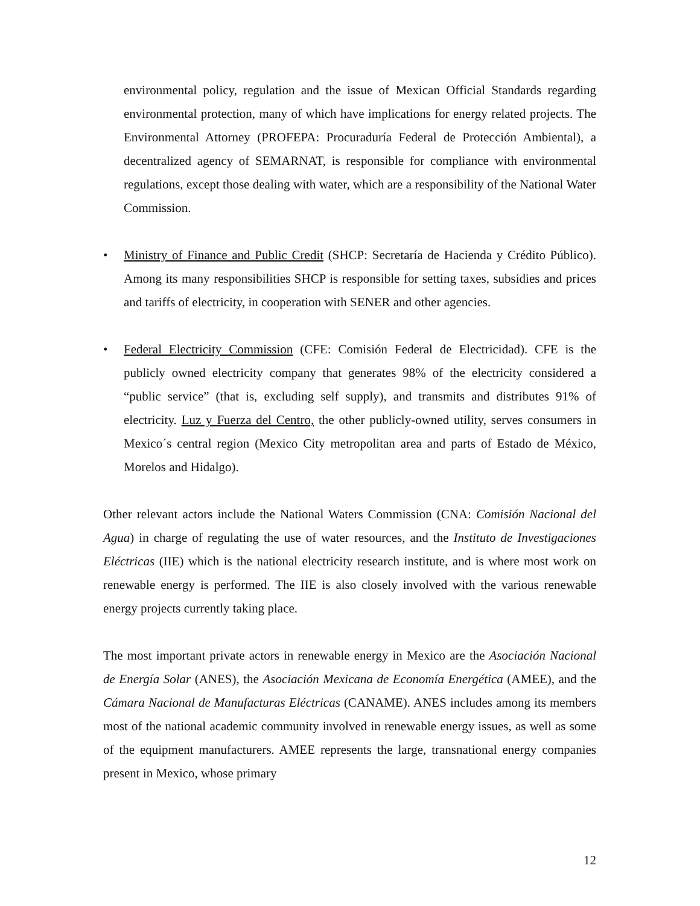environmental policy, regulation and the issue of Mexican Official Standards regarding environmental protection, many of which have implications for energy related projects. The Environmental Attorney (PROFEPA: Procuraduría Federal de Protección Ambiental), a decentralized agency of SEMARNAT, is responsible for compliance with environmental regulations, except those dealing with water, which are a responsibility of the National Water Commission.
• Ministry of Finance and Public Credit (SHCP: Secretaría de Hacienda y Crédito Público). Among its many responsibilities SHCP is responsible for setting taxes, subsidies and prices and tariffs of electricity, in cooperation with SENER and other agencies.
• Federal Electricity Commission (CFE: Comisión Federal de Electricidad). CFE is the publicly owned electricity company that generates 98% of the electricity considered a “public service” (that is, excluding self supply), and transmits and distributes 91% of electricity. Luz y Fuerza del Centro, the other publicly-owned utility, serves consumers in Mexico´s central region (Mexico City metropolitan area and parts of Estado de México, Morelos and Hidalgo).
Other relevant actors include the National Waters Commission (CNA: Comisión Nacional del Agua) in charge of regulating the use of water resources, and the Instituto de Investigaciones Eléctricas (IIE) which is the national electricity research institute, and is where most work on renewable energy is performed. The IIE is also closely involved with the various renewable energy projects currently taking place.
The most important private actors in renewable energy in Mexico are the Asociación Nacional de Energía Solar (ANES), the Asociación Mexicana de Economía Energética (AMEE), and the Cámara Nacional de Manufacturas Eléctricas (CANAME). ANES includes among its members most of the national academic community involved in renewable energy issues, as well as some of the equipment manufacturers. AMEE represents the large, transnational energy companies present in Mexico, whose primary
12